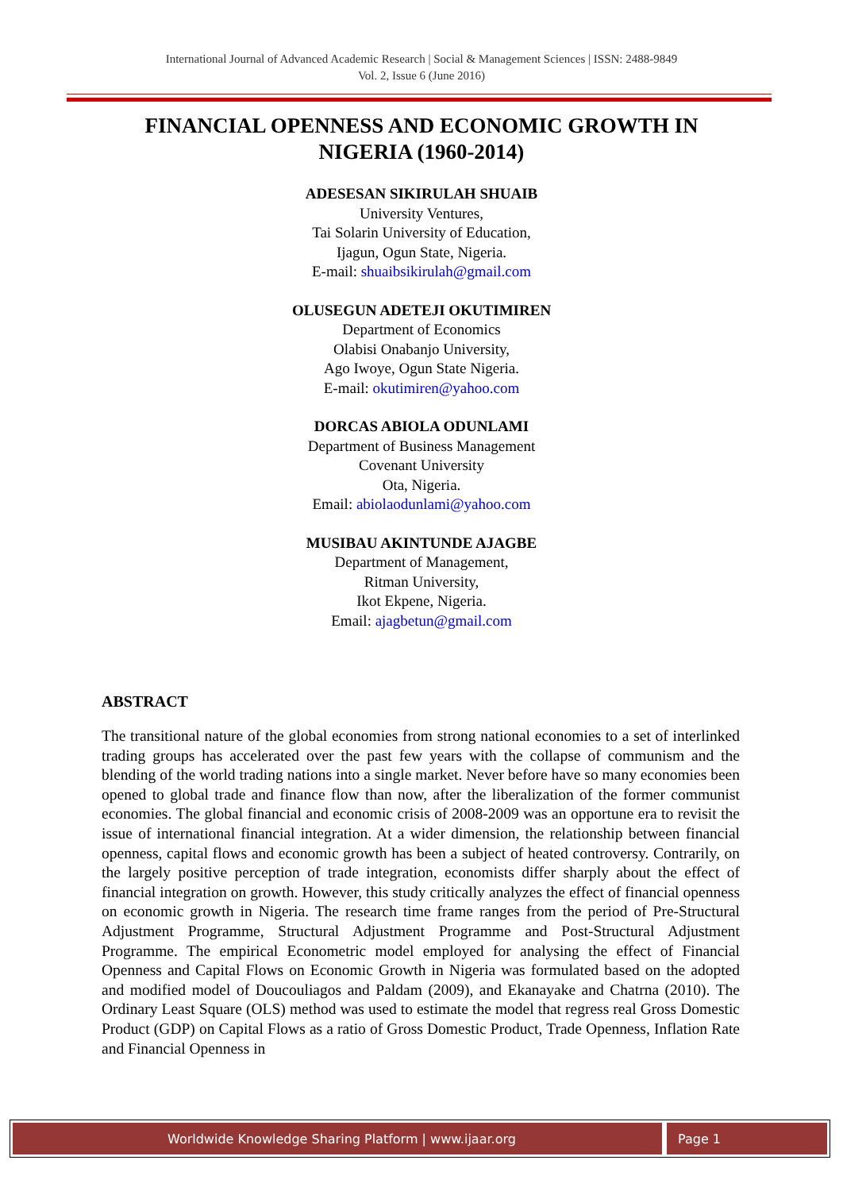International Journal of Advanced Academic Research | Social & Management Sciences | ISSN: 2488-9849
Vol. 2, Issue 6 (June 2016)
FINANCIAL OPENNESS AND ECONOMIC GROWTH IN NIGERIA (1960-2014)
ADESESAN SIKIRULAH SHUAIB
University Ventures,
Tai Solarin University of Education,
Ijagun, Ogun State, Nigeria.
E-mail: shuaibsikirulah@gmail.com
OLUSEGUN ADETEJI OKUTIMIREN
Department of Economics
Olabisi Onabanjo University,
Ago Iwoye, Ogun State Nigeria.
E-mail: okutimiren@yahoo.com
DORCAS ABIOLA ODUNLAMI
Department of Business Management
Covenant University
Ota, Nigeria.
Email: abiolaodunlami@yahoo.com
MUSIBAU AKINTUNDE AJAGBE
Department of Management,
Ritman University,
Ikot Ekpene, Nigeria.
Email: ajagbetun@gmail.com
ABSTRACT
The transitional nature of the global economies from strong national economies to a set of interlinked trading groups has accelerated over the past few years with the collapse of communism and the blending of the world trading nations into a single market. Never before have so many economies been opened to global trade and finance flow than now, after the liberalization of the former communist economies. The global financial and economic crisis of 2008-2009 was an opportune era to revisit the issue of international financial integration. At a wider dimension, the relationship between financial openness, capital flows and economic growth has been a subject of heated controversy. Contrarily, on the largely positive perception of trade integration, economists differ sharply about the effect of financial integration on growth. However, this study critically analyzes the effect of financial openness on economic growth in Nigeria. The research time frame ranges from the period of Pre-Structural Adjustment Programme, Structural Adjustment Programme and Post-Structural Adjustment Programme. The empirical Econometric model employed for analysing the effect of Financial Openness and Capital Flows on Economic Growth in Nigeria was formulated based on the adopted and modified model of Doucouliagos and Paldam (2009), and Ekanayake and Chatrna (2010). The Ordinary Least Square (OLS) method was used to estimate the model that regress real Gross Domestic Product (GDP) on Capital Flows as a ratio of Gross Domestic Product, Trade Openness, Inflation Rate and Financial Openness in
Worldwide Knowledge Sharing Platform | www.ijaar.org
Page 1